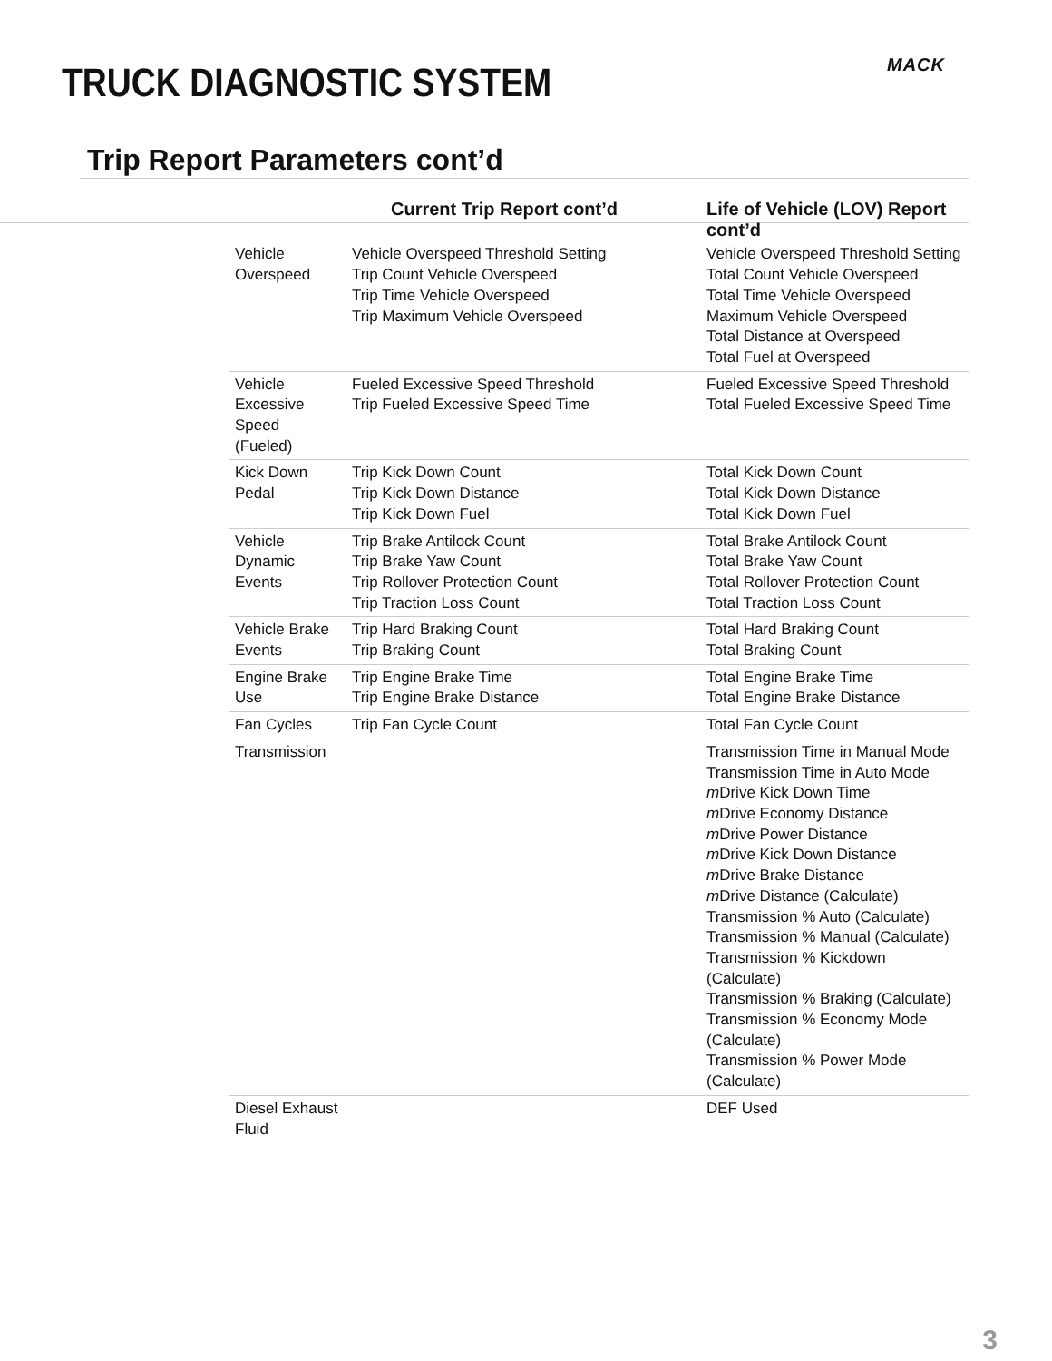TRUCK DIAGNOSTIC SYSTEM MACK
Trip Report Parameters cont’d
| | Current Trip Report cont’d | Life of Vehicle (LOV) Report cont’d |
| --- | --- | --- |
| Vehicle Overspeed | Vehicle Overspeed Threshold Setting Trip Count Vehicle Overspeed Trip Time Vehicle Overspeed Trip Maximum Vehicle Overspeed | Vehicle Overspeed Threshold Setting Total Count Vehicle Overspeed Total Time Vehicle Overspeed Maximum Vehicle Overspeed Total Distance at Overspeed Total Fuel at Overspeed |
| Vehicle Excessive Speed (Fueled) | Fueled Excessive Speed Threshold Trip Fueled Excessive Speed Time | Fueled Excessive Speed Threshold Total Fueled Excessive Speed Time |
| Kick Down Pedal | Trip Kick Down Count Trip Kick Down Distance Trip Kick Down Fuel | Total Kick Down Count Total Kick Down Distance Total Kick Down Fuel |
| Vehicle Dynamic Events | Trip Brake Antilock Count Trip Brake Yaw Count Trip Rollover Protection Count Trip Traction Loss Count | Total Brake Antilock Count Total Brake Yaw Count Total Rollover Protection Count Total Traction Loss Count |
| Vehicle Brake Events | Trip Hard Braking Count Trip Braking Count | Total Hard Braking Count Total Braking Count |
| Engine Brake Use | Trip Engine Brake Time Trip Engine Brake Distance | Total Engine Brake Time Total Engine Brake Distance |
| Fan Cycles | Trip Fan Cycle Count | Total Fan Cycle Count |
| Transmission | | Transmission Time in Manual Mode Transmission Time in Auto Mode m Drive Kick Down Time m Drive Economy Distance m Drive Power Distance m Drive Kick Down Distance m Drive Brake Distance m Drive Distance (Calculate) Transmission % Auto (Calculate) Transmission % Manual (Calculate) Transmission % Kickdown (Calculate) Transmission % Braking (Calculate) Transmission % Economy Mode (Calculate) Transmission % Power Mode (Calculate) |
| Diesel Exhaust Fluid | | DEF Used |
3